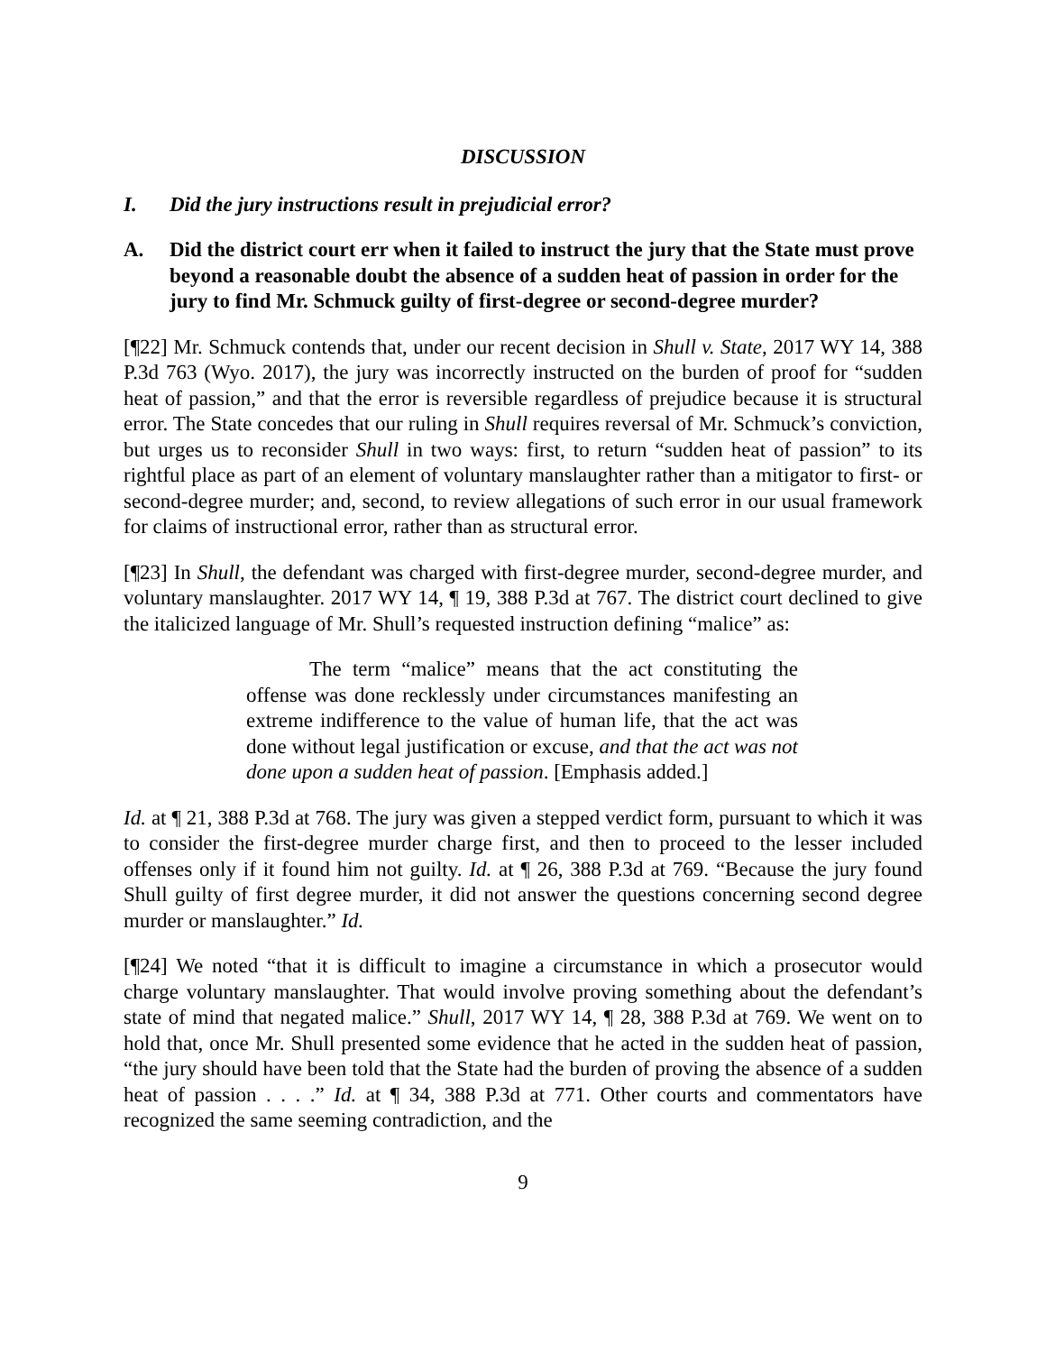DISCUSSION
I. Did the jury instructions result in prejudicial error?
A. Did the district court err when it failed to instruct the jury that the State must prove beyond a reasonable doubt the absence of a sudden heat of passion in order for the jury to find Mr. Schmuck guilty of first-degree or second-degree murder?
[¶22] Mr. Schmuck contends that, under our recent decision in Shull v. State, 2017 WY 14, 388 P.3d 763 (Wyo. 2017), the jury was incorrectly instructed on the burden of proof for “sudden heat of passion,” and that the error is reversible regardless of prejudice because it is structural error. The State concedes that our ruling in Shull requires reversal of Mr. Schmuck’s conviction, but urges us to reconsider Shull in two ways: first, to return “sudden heat of passion” to its rightful place as part of an element of voluntary manslaughter rather than a mitigator to first- or second-degree murder; and, second, to review allegations of such error in our usual framework for claims of instructional error, rather than as structural error.
[¶23] In Shull, the defendant was charged with first-degree murder, second-degree murder, and voluntary manslaughter. 2017 WY 14, ¶ 19, 388 P.3d at 767. The district court declined to give the italicized language of Mr. Shull’s requested instruction defining “malice” as:
The term “malice” means that the act constituting the offense was done recklessly under circumstances manifesting an extreme indifference to the value of human life, that the act was done without legal justification or excuse, and that the act was not done upon a sudden heat of passion. [Emphasis added.]
Id. at ¶ 21, 388 P.3d at 768. The jury was given a stepped verdict form, pursuant to which it was to consider the first-degree murder charge first, and then to proceed to the lesser included offenses only if it found him not guilty. Id. at ¶ 26, 388 P.3d at 769. “Because the jury found Shull guilty of first degree murder, it did not answer the questions concerning second degree murder or manslaughter.” Id.
[¶24] We noted “that it is difficult to imagine a circumstance in which a prosecutor would charge voluntary manslaughter. That would involve proving something about the defendant’s state of mind that negated malice.” Shull, 2017 WY 14, ¶ 28, 388 P.3d at 769. We went on to hold that, once Mr. Shull presented some evidence that he acted in the sudden heat of passion, “the jury should have been told that the State had the burden of proving the absence of a sudden heat of passion . . . .” Id. at ¶ 34, 388 P.3d at 771. Other courts and commentators have recognized the same seeming contradiction, and the
9